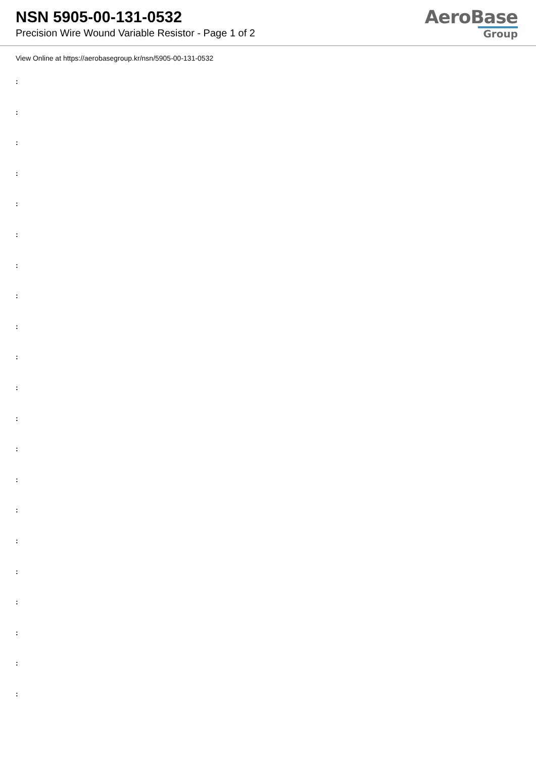NSN 5905-00-131-0532
Precision Wire Wound Variable Resistor - Page 1 of 2
AeroBase
Group
View Online at https://aerobasegroup.kr/nsn/5905-00-131-0532
:
:
:
:
:
:
:
:
:
:
:
:
:
:
:
:
:
:
:
:
: